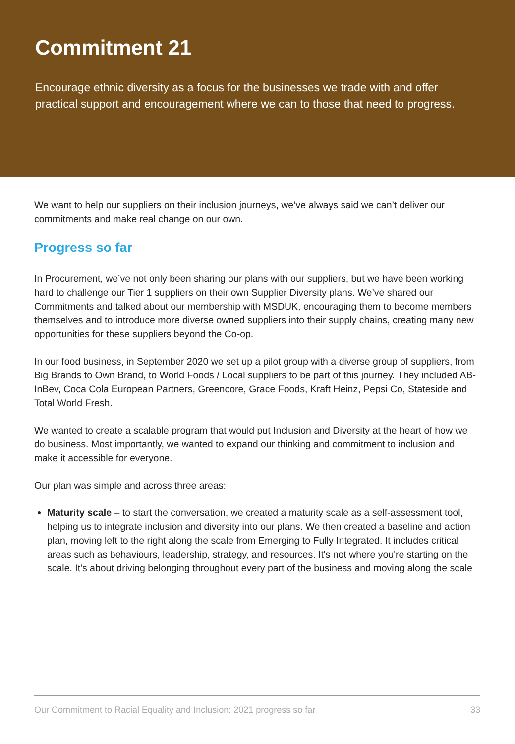Commitment 21
Encourage ethnic diversity as a focus for the businesses we trade with and offer practical support and encouragement where we can to those that need to progress.
We want to help our suppliers on their inclusion journeys, we’ve always said we can’t deliver our commitments and make real change on our own.
Progress so far
In Procurement, we’ve not only been sharing our plans with our suppliers, but we have been working hard to challenge our Tier 1 suppliers on their own Supplier Diversity plans. We’ve shared our Commitments and talked about our membership with MSDUK, encouraging them to become members themselves and to introduce more diverse owned suppliers into their supply chains, creating many new opportunities for these suppliers beyond the Co-op.
In our food business, in September 2020 we set up a pilot group with a diverse group of suppliers, from Big Brands to Own Brand, to World Foods / Local suppliers to be part of this journey. They included AB-InBev, Coca Cola European Partners, Greencore, Grace Foods, Kraft Heinz, Pepsi Co, Stateside and Total World Fresh.
We wanted to create a scalable program that would put Inclusion and Diversity at the heart of how we do business. Most importantly, we wanted to expand our thinking and commitment to inclusion and make it accessible for everyone.
Our plan was simple and across three areas:
Maturity scale – to start the conversation, we created a maturity scale as a self-assessment tool, helping us to integrate inclusion and diversity into our plans. We then created a baseline and action plan, moving left to the right along the scale from Emerging to Fully Integrated. It includes critical areas such as behaviours, leadership, strategy, and resources. It's not where you're starting on the scale. It's about driving belonging throughout every part of the business and moving along the scale
Our Commitment to Racial Equality and Inclusion: 2021 progress so far 33